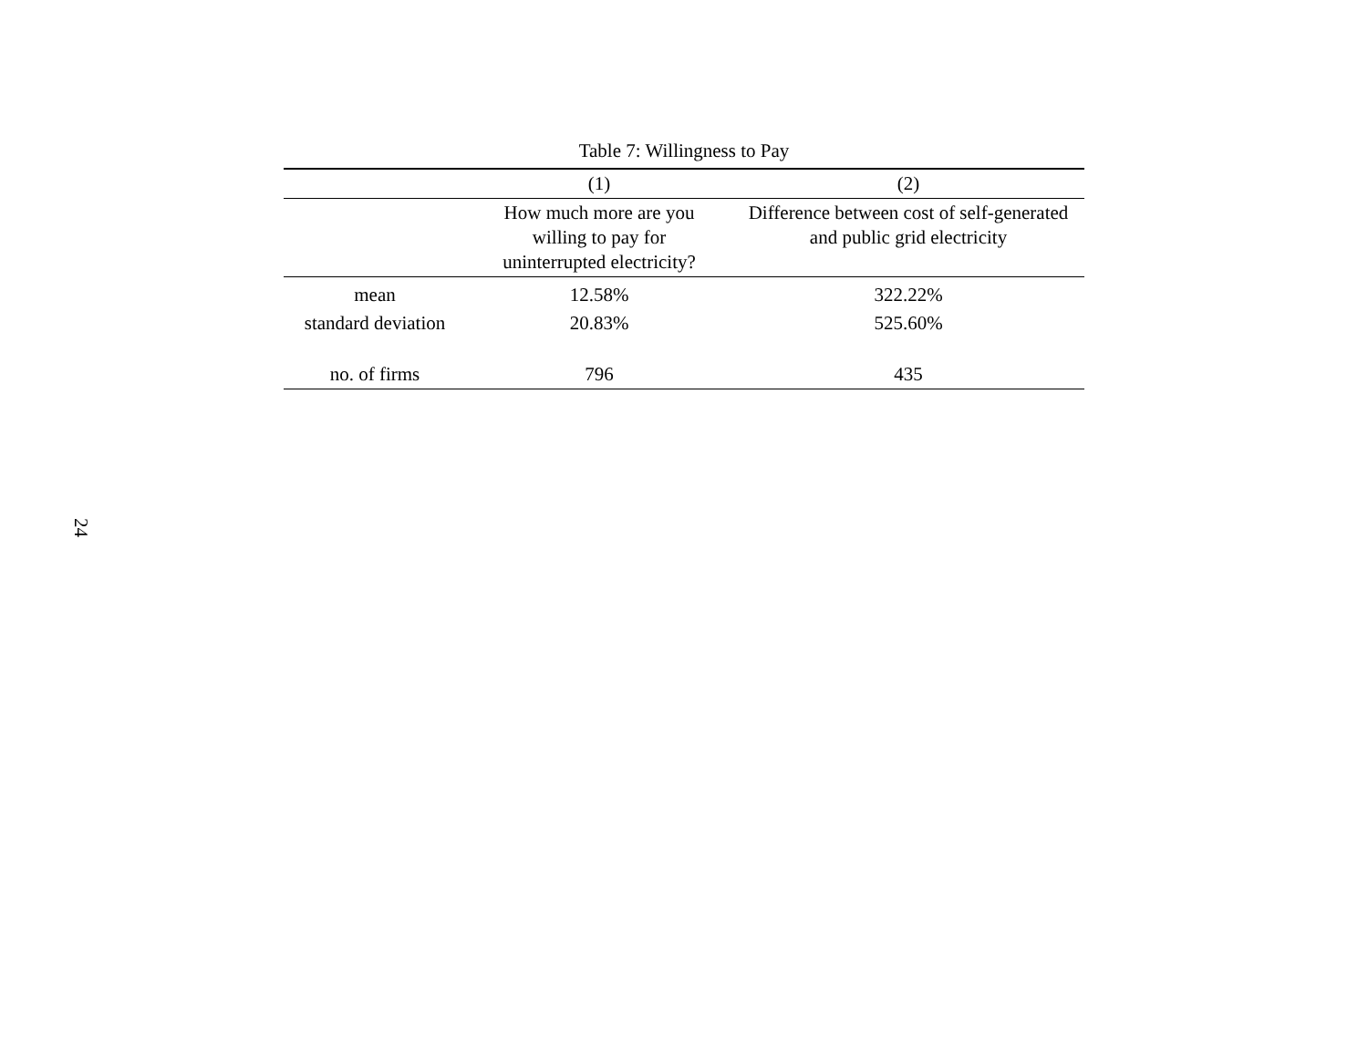Table 7: Willingness to Pay
| | (1) | (2) |
| --- | --- | --- |
| | How much more are you willing to pay for uninterrupted electricity? | Difference between cost of self-generated and public grid electricity |
| mean | 12.58% | 322.22% |
| standard deviation | 20.83% | 525.60% |
| no. of firms | 796 | 435 |
24